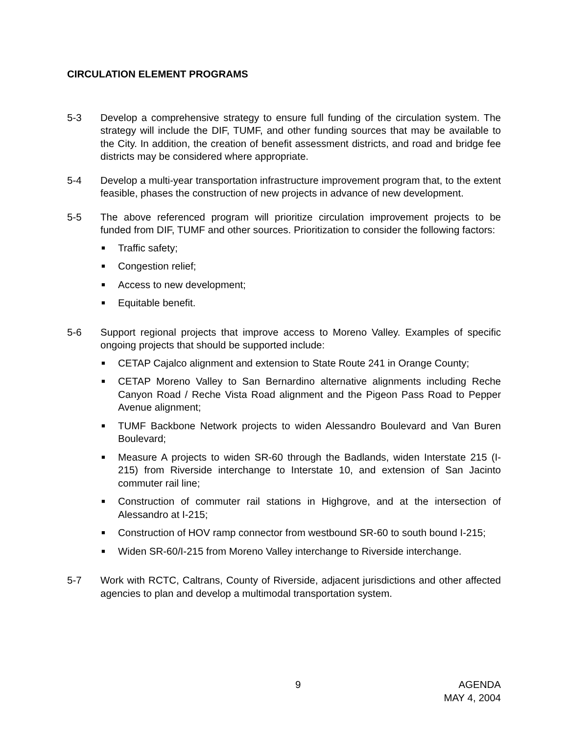CIRCULATION ELEMENT PROGRAMS
5-3 Develop a comprehensive strategy to ensure full funding of the circulation system. The strategy will include the DIF, TUMF, and other funding sources that may be available to the City. In addition, the creation of benefit assessment districts, and road and bridge fee districts may be considered where appropriate.
5-4 Develop a multi-year transportation infrastructure improvement program that, to the extent feasible, phases the construction of new projects in advance of new development.
5-5 The above referenced program will prioritize circulation improvement projects to be funded from DIF, TUMF and other sources. Prioritization to consider the following factors:
■ Traffic safety;
■ Congestion relief;
■ Access to new development;
■ Equitable benefit.
5-6 Support regional projects that improve access to Moreno Valley. Examples of specific ongoing projects that should be supported include:
■ CETAP Cajalco alignment and extension to State Route 241 in Orange County;
■ CETAP Moreno Valley to San Bernardino alternative alignments including Reche Canyon Road / Reche Vista Road alignment and the Pigeon Pass Road to Pepper Avenue alignment;
■ TUMF Backbone Network projects to widen Alessandro Boulevard and Van Buren Boulevard;
■ Measure A projects to widen SR-60 through the Badlands, widen Interstate 215 (I-215) from Riverside interchange to Interstate 10, and extension of San Jacinto commuter rail line;
■ Construction of commuter rail stations in Highgrove, and at the intersection of Alessandro at I-215;
■ Construction of HOV ramp connector from westbound SR-60 to south bound I-215;
■ Widen SR-60/I-215 from Moreno Valley interchange to Riverside interchange.
5-7 Work with RCTC, Caltrans, County of Riverside, adjacent jurisdictions and other affected agencies to plan and develop a multimodal transportation system.
9
AGENDA
MAY 4, 2004